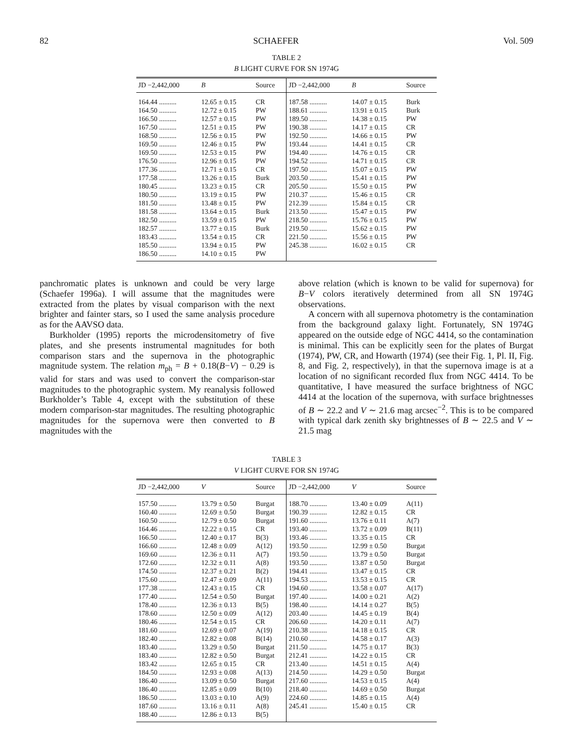82 SCHAEFER Vol. 509
TABLE 2
B LIGHT CURVE FOR SN 1974G
| JD −2,442,000 | B | Source | JD −2,442,000 | B | Source |
| --- | --- | --- | --- | --- | --- |
| 164.44 .......... | 12.65 ± 0.15 | CR | 187.58 .......... | 14.07 ± 0.15 | Burk |
| 164.50 .......... | 12.72 ± 0.15 | PW | 188.61 .......... | 13.91 ± 0.15 | Burk |
| 166.50 .......... | 12.57 ± 0.15 | PW | 189.50 .......... | 14.38 ± 0.15 | PW |
| 167.50 .......... | 12.51 ± 0.15 | PW | 190.38 .......... | 14.17 ± 0.15 | CR |
| 168.50 .......... | 12.56 ± 0.15 | PW | 192.50 .......... | 14.66 ± 0.15 | PW |
| 169.50 .......... | 12.46 ± 0.15 | PW | 193.44 .......... | 14.41 ± 0.15 | CR |
| 169.50 .......... | 12.53 ± 0.15 | PW | 194.40 .......... | 14.76 ± 0.15 | CR |
| 176.50 .......... | 12.96 ± 0.15 | PW | 194.52 .......... | 14.71 ± 0.15 | CR |
| 177.36 .......... | 12.71 ± 0.15 | CR | 197.50 .......... | 15.07 ± 0.15 | PW |
| 177.58 .......... | 13.26 ± 0.15 | Burk | 203.50 .......... | 15.41 ± 0.15 | PW |
| 180.45 .......... | 13.23 ± 0.15 | CR | 205.50 .......... | 15.50 ± 0.15 | PW |
| 180.50 .......... | 13.19 ± 0.15 | PW | 210.37 .......... | 15.46 ± 0.15 | CR |
| 181.50 .......... | 13.48 ± 0.15 | PW | 212.39 .......... | 15.84 ± 0.15 | CR |
| 181.58 .......... | 13.64 ± 0.15 | Burk | 213.50 .......... | 15.47 ± 0.15 | PW |
| 182.50 .......... | 13.59 ± 0.15 | PW | 218.50 .......... | 15.76 ± 0.15 | PW |
| 182.57 .......... | 13.77 ± 0.15 | Burk | 219.50 .......... | 15.62 ± 0.15 | PW |
| 183.43 .......... | 13.54 ± 0.15 | CR | 221.50 .......... | 15.56 ± 0.15 | PW |
| 185.50 .......... | 13.94 ± 0.15 | PW | 245.38 .......... | 16.02 ± 0.15 | CR |
| 186.50 .......... | 14.10 ± 0.15 | PW | | | |
panchromatic plates is unknown and could be very large (Schaefer 1996a). I will assume that the magnitudes were extracted from the plates by visual comparison with the next brighter and fainter stars, so I used the same analysis procedure as for the AAVSO data.
Burkholder (1995) reports the microdensitometry of five plates, and she presents instrumental magnitudes for both comparison stars and the supernova in the photographic magnitude system. The relation m<sub>ph</sub> = B + 0.18(B−V) − 0.29 is valid for stars and was used to convert the comparison-star magnitudes to the photographic system. My reanalysis followed Burkholder’s Table 4, except with the substitution of these modern comparison-star magnitudes. The resulting photographic magnitudes for the supernova were then converted to B magnitudes with the
above relation (which is known to be valid for supernova) for B−V colors iteratively determined from all SN 1974G observations.
A concern with all supernova photometry is the contamination from the background galaxy light. Fortunately, SN 1974G appeared on the outside edge of NGC 4414, so the contamination is minimal. This can be explicitly seen for the plates of Burgat (1974), PW, CR, and Howarth (1974) (see their Fig. 1, Pl. II, Fig. 8, and Fig. 2, respectively), in that the supernova image is at a location of no significant recorded flux from NGC 4414. To be quantitative, I have measured the surface brightness of NGC 4414 at the location of the supernova, with surface brightnesses of B ∼ 22.2 and V ∼ 21.6 mag arcsec<sup>−2</sup>. This is to be compared with typical dark zenith sky brightnesses of B ∼ 22.5 and V ∼ 21.5 mag
TABLE 3
V LIGHT CURVE FOR SN 1974G
| JD −2,442,000 | V | Source | JD −2,442,000 | V | Source |
| --- | --- | --- | --- | --- | --- |
| 157.50 .......... | 13.79 ± 0.50 | Burgat | 188.70 .......... | 13.40 ± 0.09 | A(11) |
| 160.40 .......... | 12.69 ± 0.50 | Burgat | 190.39 .......... | 12.82 ± 0.15 | CR |
| 160.50 .......... | 12.79 ± 0.50 | Burgat | 191.60 .......... | 13.76 ± 0.11 | A(7) |
| 164.46 .......... | 12.22 ± 0.15 | CR | 193.40 .......... | 13.72 ± 0.09 | B(11) |
| 166.50 .......... | 12.40 ± 0.17 | B(3) | 193.46 .......... | 13.35 ± 0.15 | CR |
| 166.60 .......... | 12.48 ± 0.09 | A(12) | 193.50 .......... | 12.99 ± 0.50 | Burgat |
| 169.60 .......... | 12.36 ± 0.11 | A(7) | 193.50 .......... | 13.79 ± 0.50 | Burgat |
| 172.60 .......... | 12.32 ± 0.11 | A(8) | 193.50 .......... | 13.87 ± 0.50 | Burgat |
| 174.50 .......... | 12.37 ± 0.21 | B(2) | 194.41 .......... | 13.47 ± 0.15 | CR |
| 175.60 .......... | 12.47 ± 0.09 | A(11) | 194.53 .......... | 13.53 ± 0.15 | CR |
| 177.38 .......... | 12.43 ± 0.15 | CR | 194.60 .......... | 13.58 ± 0.07 | A(17) |
| 177.40 .......... | 12.54 ± 0.50 | Burgat | 197.40 .......... | 14.00 ± 0.21 | A(2) |
| 178.40 .......... | 12.36 ± 0.13 | B(5) | 198.40 .......... | 14.14 ± 0.27 | B(5) |
| 178.60 .......... | 12.50 ± 0.09 | A(12) | 203.40 .......... | 14.45 ± 0.19 | B(4) |
| 180.46 .......... | 12.54 ± 0.15 | CR | 206.60 .......... | 14.20 ± 0.11 | A(7) |
| 181.60 .......... | 12.69 ± 0.07 | A(19) | 210.38 .......... | 14.18 ± 0.15 | CR |
| 182.40 .......... | 12.82 ± 0.08 | B(14) | 210.60 .......... | 14.58 ± 0.17 | A(3) |
| 183.40 .......... | 13.29 ± 0.50 | Burgat | 211.50 .......... | 14.75 ± 0.17 | B(3) |
| 183.40 .......... | 12.82 ± 0.50 | Burgat | 212.41 .......... | 14.22 ± 0.15 | CR |
| 183.42 .......... | 12.65 ± 0.15 | CR | 213.40 .......... | 14.51 ± 0.15 | A(4) |
| 184.50 .......... | 12.93 ± 0.08 | A(13) | 214.50 .......... | 14.29 ± 0.50 | Burgat |
| 186.40 .......... | 13.09 ± 0.50 | Burgat | 217.60 .......... | 14.53 ± 0.15 | A(4) |
| 186.40 .......... | 12.85 ± 0.09 | B(10) | 218.40 .......... | 14.69 ± 0.50 | Burgat |
| 186.50 .......... | 13.03 ± 0.10 | A(9) | 224.60 .......... | 14.85 ± 0.15 | A(4) |
| 187.60 .......... | 13.16 ± 0.11 | A(8) | 245.41 .......... | 15.40 ± 0.15 | CR |
| 188.40 .......... | 12.86 ± 0.13 | B(5) | | | |